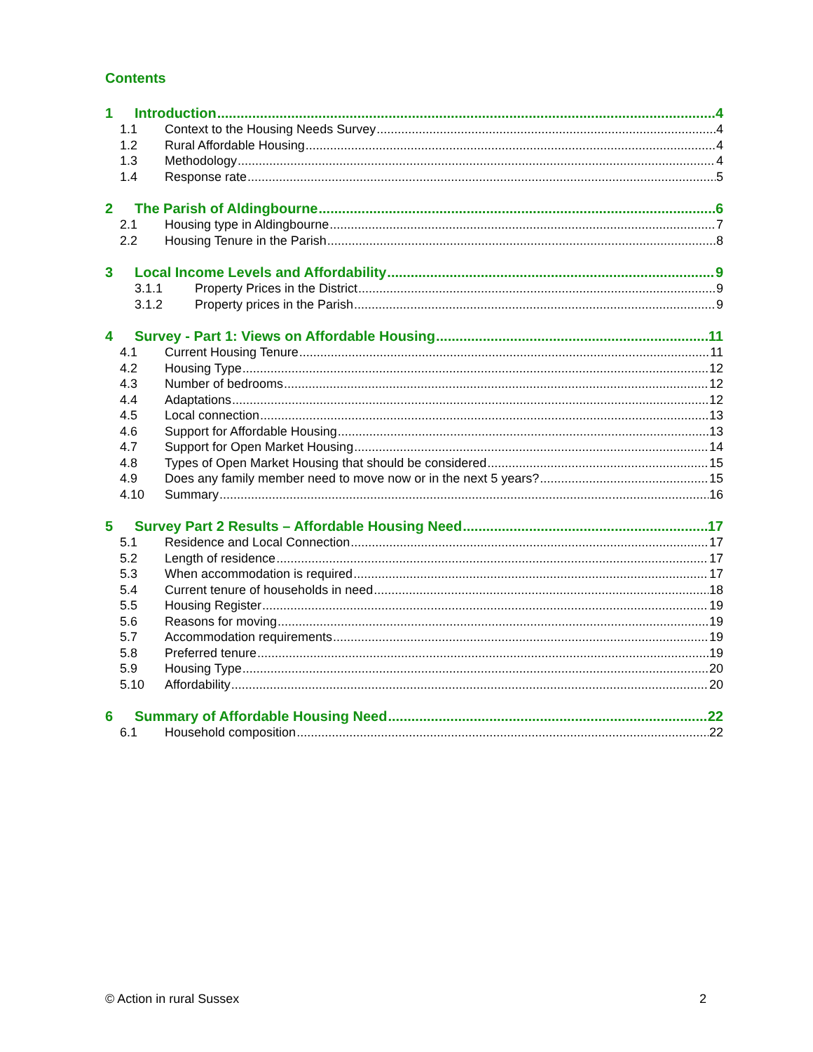Contents
1 Introduction 4
1.1 Context to the Housing Needs Survey 4
1.2 Rural Affordable Housing 4
1.3 Methodology 4
1.4 Response rate 5
2 The Parish of Aldingbourne 6
2.1 Housing type in Aldingbourne 7
2.2 Housing Tenure in the Parish 8
3 Local Income Levels and Affordability 9
3.1.1 Property Prices in the District 9
3.1.2 Property prices in the Parish 9
4 Survey - Part 1: Views on Affordable Housing 11
4.1 Current Housing Tenure 11
4.2 Housing Type 12
4.3 Number of bedrooms 12
4.4 Adaptations 12
4.5 Local connection 13
4.6 Support for Affordable Housing 13
4.7 Support for Open Market Housing 14
4.8 Types of Open Market Housing that should be considered 15
4.9 Does any family member need to move now or in the next 5 years? 15
4.10 Summary 16
5 Survey Part 2 Results – Affordable Housing Need 17
5.1 Residence and Local Connection 17
5.2 Length of residence 17
5.3 When accommodation is required 17
5.4 Current tenure of households in need 18
5.5 Housing Register 19
5.6 Reasons for moving 19
5.7 Accommodation requirements 19
5.8 Preferred tenure 19
5.9 Housing Type 20
5.10 Affordability 20
6 Summary of Affordable Housing Need 22
6.1 Household composition 22
© Action in rural Sussex 2